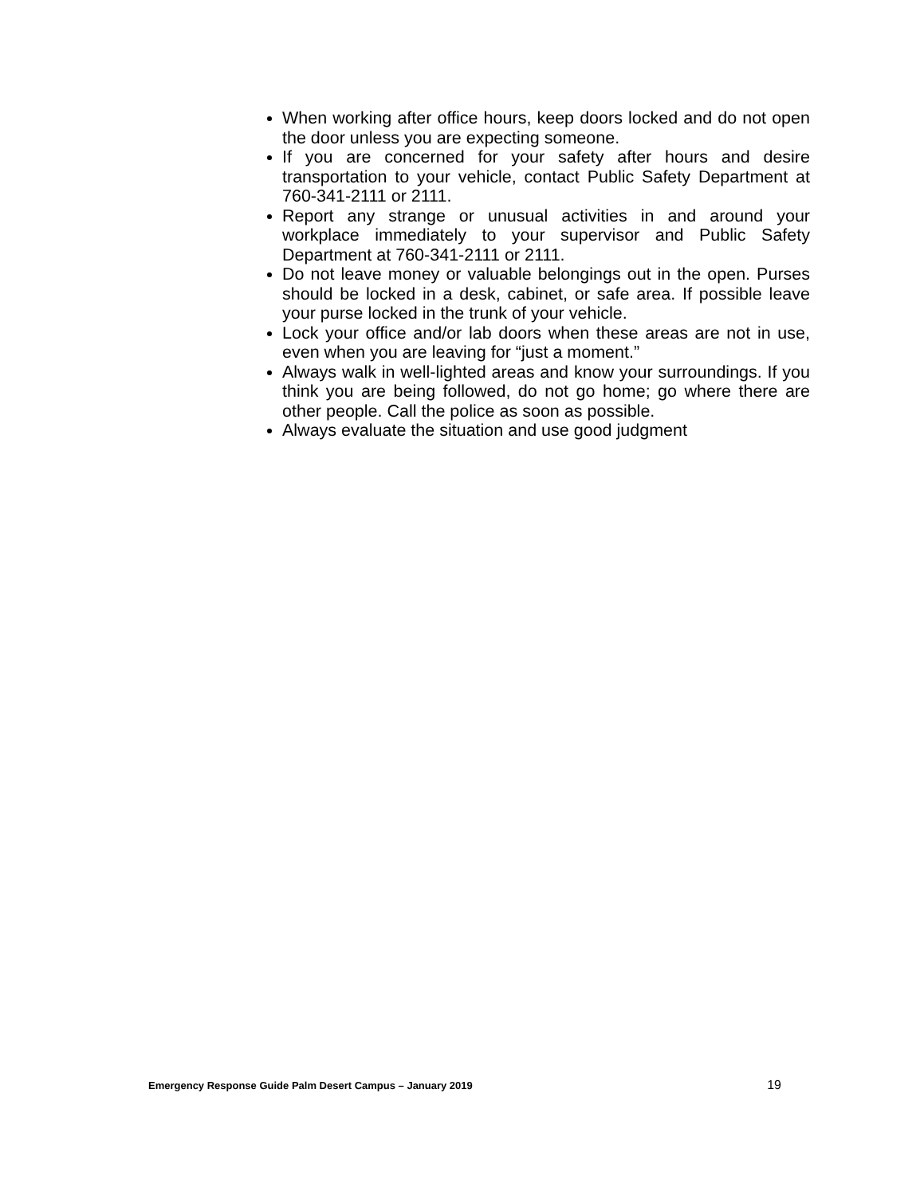When working after office hours, keep doors locked and do not open the door unless you are expecting someone.
If you are concerned for your safety after hours and desire transportation to your vehicle, contact Public Safety Department at 760-341-2111 or 2111.
Report any strange or unusual activities in and around your workplace immediately to your supervisor and Public Safety Department at 760-341-2111 or 2111.
Do not leave money or valuable belongings out in the open. Purses should be locked in a desk, cabinet, or safe area. If possible leave your purse locked in the trunk of your vehicle.
Lock your office and/or lab doors when these areas are not in use, even when you are leaving for “just a moment.”
Always walk in well-lighted areas and know your surroundings. If you think you are being followed, do not go home; go where there are other people. Call the police as soon as possible.
Always evaluate the situation and use good judgment
Emergency Response Guide Palm Desert Campus – January 2019 19